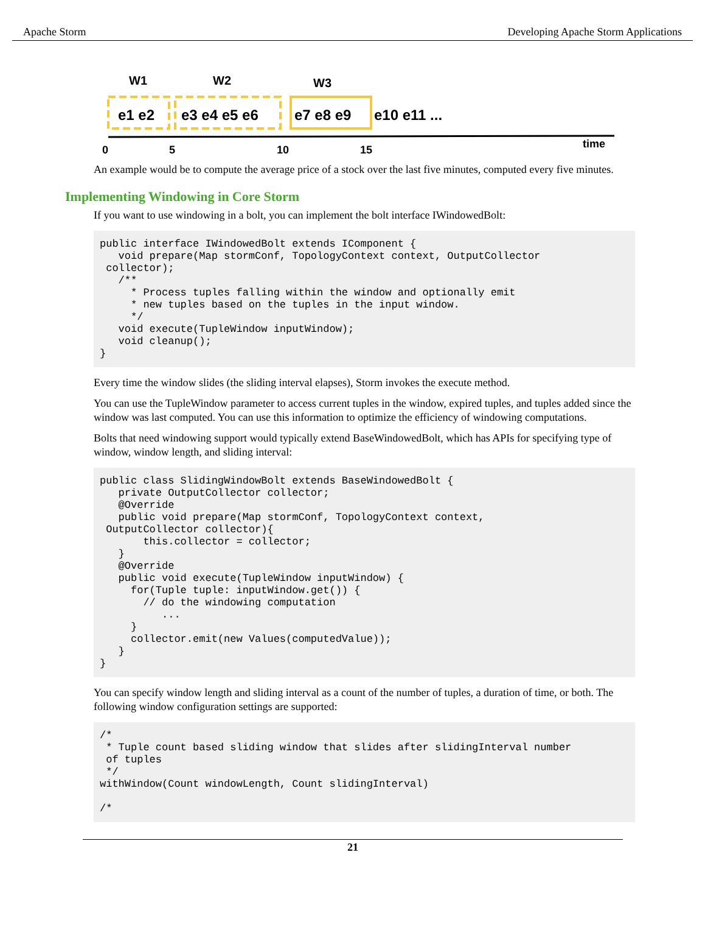Apache Storm Developing Apache Storm Applications
W1
W2
W3
e1 e2
e3 e4 e5 e6
e7 e8 e9
e10 e11 ...
0
5
10
15
time
An example would be to compute the average price of a stock over the last five minutes, computed every five minutes.
Implementing Windowing in Core Storm
If you want to use windowing in a bolt, you can implement the bolt interface IWindowedBolt:
public interface IWindowedBolt extends IComponent {
   void prepare(Map stormConf, TopologyContext context, OutputCollector
 collector);
   /**
     * Process tuples falling within the window and optionally emit
     * new tuples based on the tuples in the input window.
     */
   void execute(TupleWindow inputWindow);
   void cleanup();
}
Every time the window slides (the sliding interval elapses), Storm invokes the execute method.
You can use the TupleWindow parameter to access current tuples in the window, expired tuples, and tuples added since the window was last computed. You can use this information to optimize the efficiency of windowing computations.
Bolts that need windowing support would typically extend BaseWindowedBolt, which has APIs for specifying type of window, window length, and sliding interval:
public class SlidingWindowBolt extends BaseWindowedBolt {
   private OutputCollector collector;
   @Override
   public void prepare(Map stormConf, TopologyContext context,
 OutputCollector collector){
       this.collector = collector;
   }
   @Override
   public void execute(TupleWindow inputWindow) {
     for(Tuple tuple: inputWindow.get()) {
       // do the windowing computation
          ...
     }
     collector.emit(new Values(computedValue));
   }
}
You can specify window length and sliding interval as a count of the number of tuples, a duration of time, or both. The following window configuration settings are supported:
/*
 * Tuple count based sliding window that slides after slidingInterval number
 of tuples
 */
withWindow(Count windowLength, Count slidingInterval)

/*
21